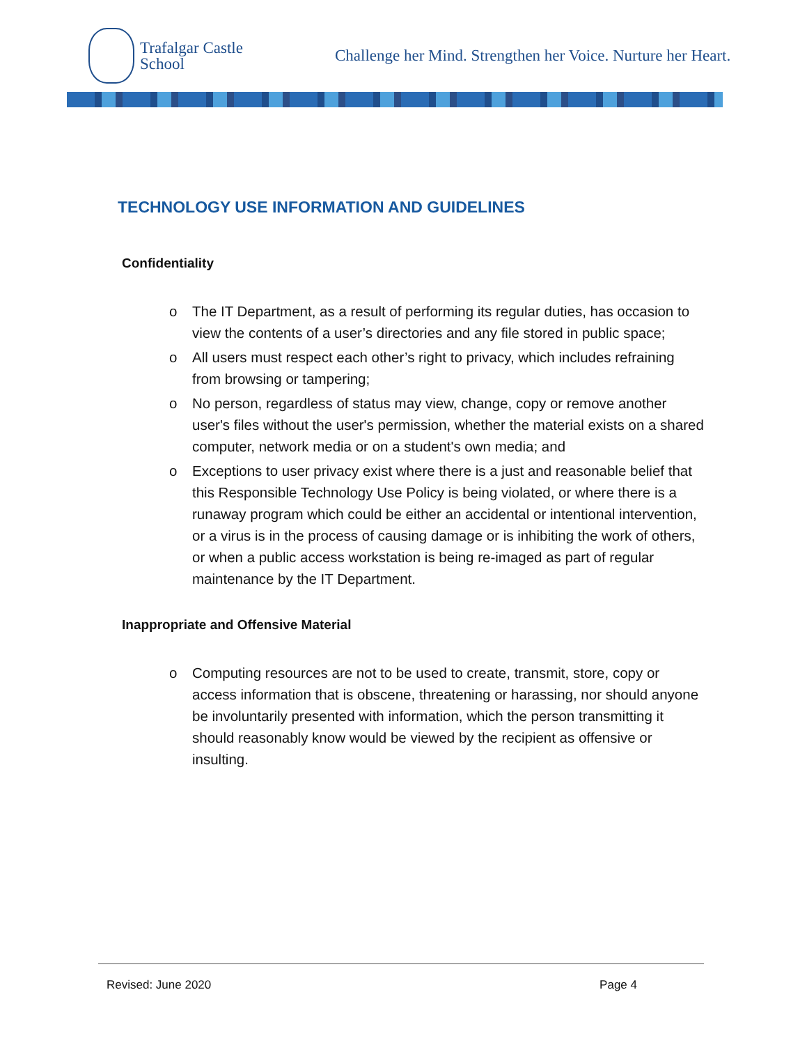Trafalgar Castle
School
Challenge her Mind. Strengthen her Voice. Nurture her Heart.
TECHNOLOGY USE INFORMATION AND GUIDELINES
Confidentiality
o The IT Department, as a result of performing its regular duties, has occasion to view the contents of a user’s directories and any file stored in public space;
o All users must respect each other’s right to privacy, which includes refraining from browsing or tampering;
o No person, regardless of status may view, change, copy or remove another user's files without the user's permission, whether the material exists on a shared computer, network media or on a student's own media; and
o Exceptions to user privacy exist where there is a just and reasonable belief that this Responsible Technology Use Policy is being violated, or where there is a runaway program which could be either an accidental or intentional intervention, or a virus is in the process of causing damage or is inhibiting the work of others, or when a public access workstation is being re-imaged as part of regular maintenance by the IT Department.
Inappropriate and Offensive Material
o Computing resources are not to be used to create, transmit, store, copy or access information that is obscene, threatening or harassing, nor should anyone be involuntarily presented with information, which the person transmitting it should reasonably know would be viewed by the recipient as offensive or insulting.
Revised: June 2020 Page 4